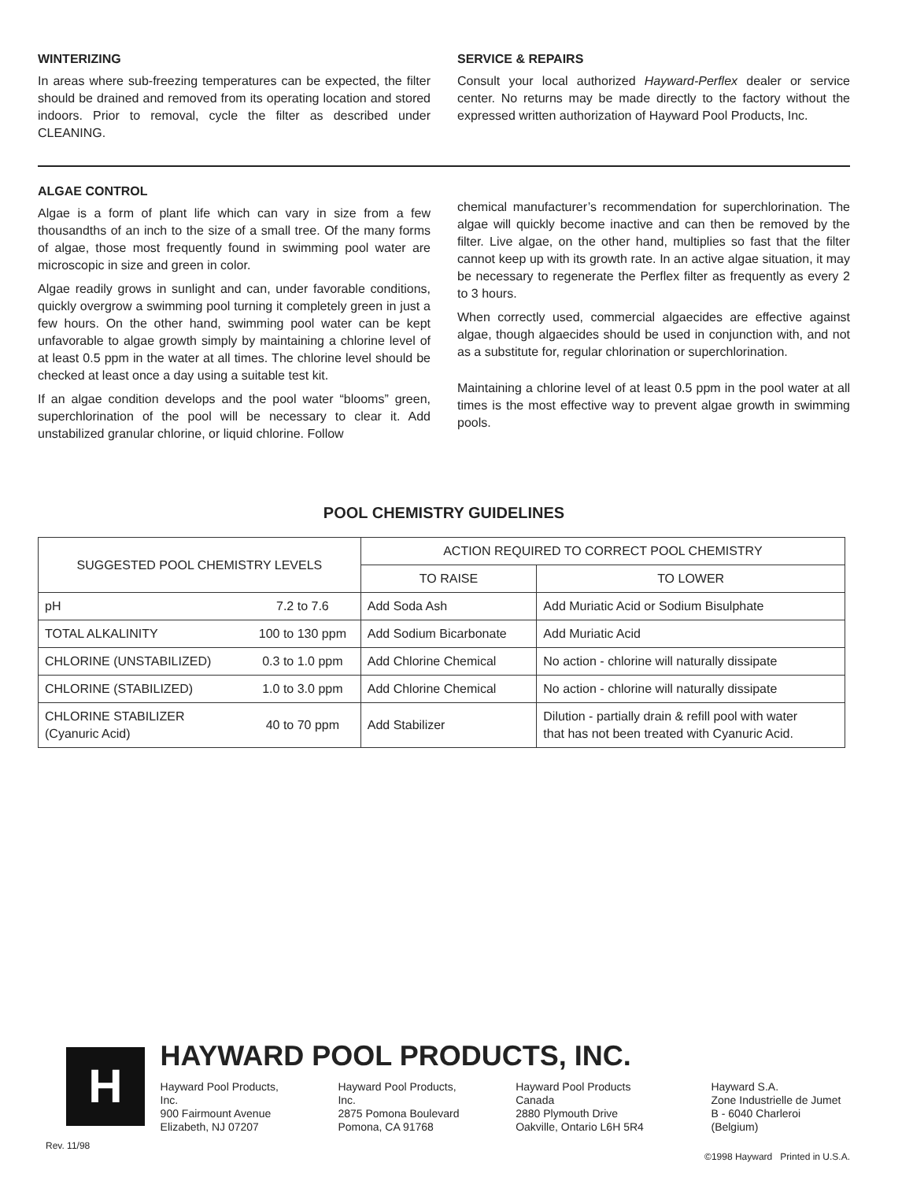WINTERIZING
In areas where sub-freezing temperatures can be expected, the filter should be drained and removed from its operating location and stored indoors. Prior to removal, cycle the filter as described under CLEANING.
SERVICE & REPAIRS
Consult your local authorized Hayward-Perflex dealer or service center. No returns may be made directly to the factory without the expressed written authorization of Hayward Pool Products, Inc.
ALGAE CONTROL
Algae is a form of plant life which can vary in size from a few thousandths of an inch to the size of a small tree. Of the many forms of algae, those most frequently found in swimming pool water are microscopic in size and green in color.
Algae readily grows in sunlight and can, under favorable conditions, quickly overgrow a swimming pool turning it completely green in just a few hours. On the other hand, swimming pool water can be kept unfavorable to algae growth simply by maintaining a chlorine level of at least 0.5 ppm in the water at all times. The chlorine level should be checked at least once a day using a suitable test kit.
If an algae condition develops and the pool water “blooms” green, superchlorination of the pool will be necessary to clear it. Add unstabilized granular chlorine, or liquid chlorine. Follow
chemical manufacturer’s recommendation for superchlorination. The algae will quickly become inactive and can then be removed by the filter. Live algae, on the other hand, multiplies so fast that the filter cannot keep up with its growth rate. In an active algae situation, it may be necessary to regenerate the Perflex filter as frequently as every 2 to 3 hours.
When correctly used, commercial algaecides are effective against algae, though algaecides should be used in conjunction with, and not as a substitute for, regular chlorination or superchlorination.
Maintaining a chlorine level of at least 0.5 ppm in the pool water at all times is the most effective way to prevent algae growth in swimming pools.
POOL CHEMISTRY GUIDELINES
| SUGGESTED POOL CHEMISTRY LEVELS | | ACTION REQUIRED TO CORRECT POOL CHEMISTRY | |
| --- | --- | --- | --- |
| | | TO RAISE | TO LOWER |
| pH | 7.2 to 7.6 | Add Soda Ash | Add Muriatic Acid or Sodium Bisulphate |
| TOTAL ALKALINITY | 100 to 130 ppm | Add Sodium Bicarbonate | Add Muriatic Acid |
| CHLORINE (UNSTABILIZED) | 0.3 to 1.0 ppm | Add Chlorine Chemical | No action - chlorine will naturally dissipate |
| CHLORINE (STABILIZED) | 1.0 to 3.0 ppm | Add Chlorine Chemical | No action - chlorine will naturally dissipate |
| CHLORINE STABILIZER (Cyanuric Acid) | 40 to 70 ppm | Add Stabilizer | Dilution - partially drain & refill pool with water that has not been treated with Cyanuric Acid. |
H
HAYWARD POOL PRODUCTS, INC.
Hayward Pool Products, Inc.
900 Fairmount Avenue
Elizabeth, NJ 07207
Hayward Pool Products, Inc.
2875 Pomona Boulevard
Pomona, CA 91768
Hayward Pool Products Canada
2880 Plymouth Drive
Oakville, Ontario L6H 5R4
Hayward S.A.
Zone Industrielle de Jumet
B - 6040 Charleroi (Belgium)
Rev. 11/98 ©1998 Hayward Printed in U.S.A.